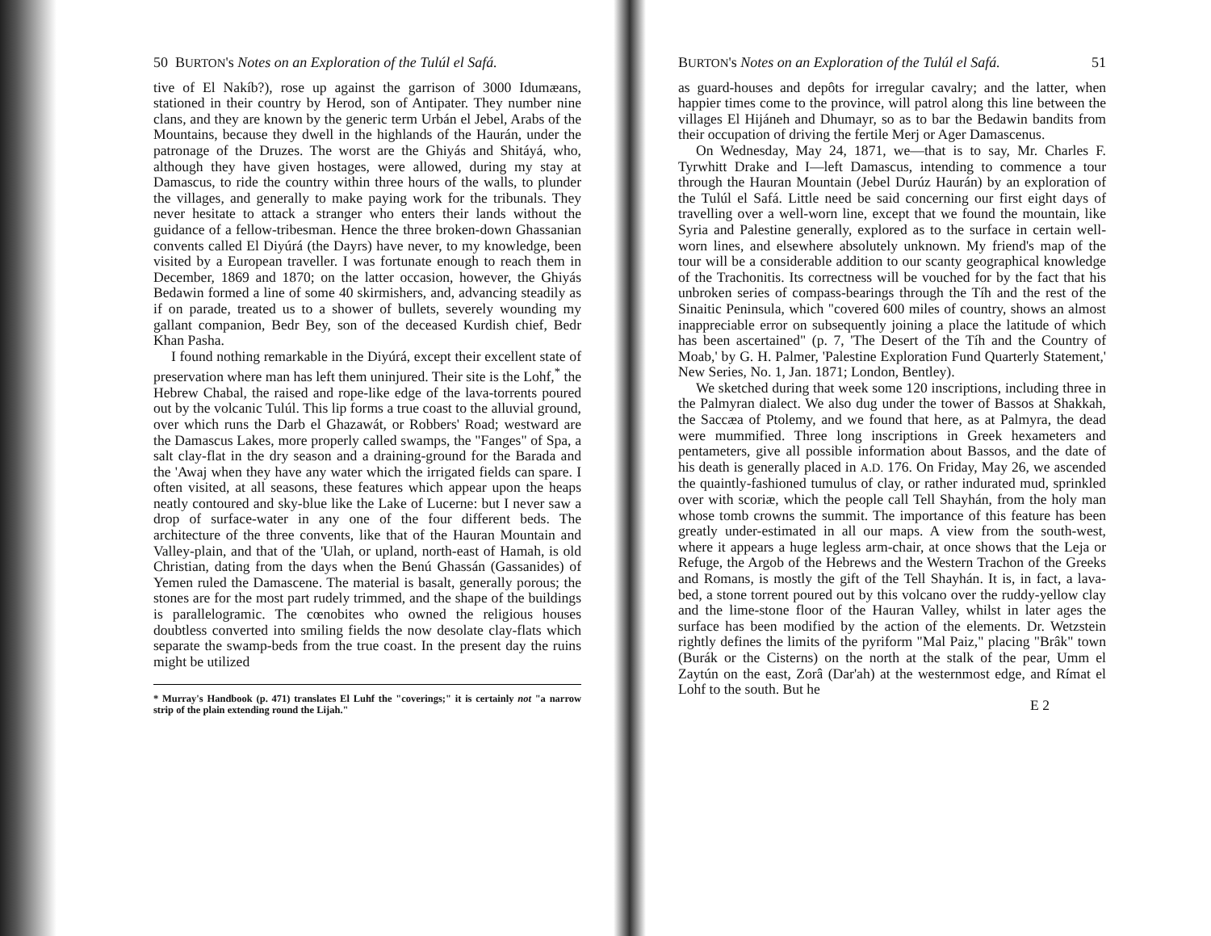50 BURTON's Notes on an Exploration of the Tulúl el Safá.
tive of El Nakíb?), rose up against the garrison of 3000 Idumæans, stationed in their country by Herod, son of Antipater. They number nine clans, and they are known by the generic term Urbán el Jebel, Arabs of the Mountains, because they dwell in the highlands of the Haurán, under the patronage of the Druzes. The worst are the Ghiyás and Shitáyá, who, although they have given hostages, were allowed, during my stay at Damascus, to ride the country within three hours of the walls, to plunder the villages, and generally to make paying work for the tribunals. They never hesitate to attack a stranger who enters their lands without the guidance of a fellow-tribesman. Hence the three broken-down Ghassanian convents called El Diyúrá (the Dayrs) have never, to my knowledge, been visited by a European traveller. I was fortunate enough to reach them in December, 1869 and 1870; on the latter occasion, however, the Ghiyás Bedawin formed a line of some 40 skirmishers, and, advancing steadily as if on parade, treated us to a shower of bullets, severely wounding my gallant companion, Bedr Bey, son of the deceased Kurdish chief, Bedr Khan Pasha.
I found nothing remarkable in the Diyúrá, except their excellent state of preservation where man has left them uninjured. Their site is the Lohf,<sup>*</sup> the Hebrew Chabal, the raised and rope-like edge of the lava-torrents poured out by the volcanic Tulúl. This lip forms a true coast to the alluvial ground, over which runs the Darb el Ghazawát, or Robbers' Road; westward are the Damascus Lakes, more properly called swamps, the "Fanges" of Spa, a salt clay-flat in the dry season and a draining-ground for the Barada and the 'Awaj when they have any water which the irrigated fields can spare. I often visited, at all seasons, these features which appear upon the heaps neatly contoured and sky-blue like the Lake of Lucerne: but I never saw a drop of surface-water in any one of the four different beds. The architecture of the three convents, like that of the Hauran Mountain and Valley-plain, and that of the 'Ulah, or upland, north-east of Hamah, is old Christian, dating from the days when the Benú Ghassán (Gassanides) of Yemen ruled the Damascene. The material is basalt, generally porous; the stones are for the most part rudely trimmed, and the shape of the buildings is parallelogramic. The cœnobites who owned the religious houses doubtless converted into smiling fields the now desolate clay-flats which separate the swamp-beds from the true coast. In the present day the ruins might be utilized
* Murray's Handbook (p. 471) translates El Luhf the "coverings;" it is certainly not "a narrow strip of the plain extending round the Lijah."
BURTON's Notes on an Exploration of the Tulúl el Safá. 51
as guard-houses and depôts for irregular cavalry; and the latter, when happier times come to the province, will patrol along this line between the villages El Hijáneh and Dhumayr, so as to bar the Bedawin bandits from their occupation of driving the fertile Merj or Ager Damascenus.
On Wednesday, May 24, 1871, we—that is to say, Mr. Charles F. Tyrwhitt Drake and I—left Damascus, intending to commence a tour through the Hauran Mountain (Jebel Durúz Haurán) by an exploration of the Tulúl el Safá. Little need be said concerning our first eight days of travelling over a well-worn line, except that we found the mountain, like Syria and Palestine generally, explored as to the surface in certain well-worn lines, and elsewhere absolutely unknown. My friend's map of the tour will be a considerable addition to our scanty geographical knowledge of the Trachonitis. Its correctness will be vouched for by the fact that his unbroken series of compass-bearings through the Tíh and the rest of the Sinaitic Peninsula, which "covered 600 miles of country, shows an almost inappreciable error on subsequently joining a place the latitude of which has been ascertained" (p. 7, 'The Desert of the Tíh and the Country of Moab,' by G. H. Palmer, 'Palestine Exploration Fund Quarterly Statement,' New Series, No. 1, Jan. 1871; London, Bentley).
We sketched during that week some 120 inscriptions, including three in the Palmyran dialect. We also dug under the tower of Bassos at Shakkah, the Saccæa of Ptolemy, and we found that here, as at Palmyra, the dead were mummified. Three long inscriptions in Greek hexameters and pentameters, give all possible information about Bassos, and the date of his death is generally placed in A.D. 176. On Friday, May 26, we ascended the quaintly-fashioned tumulus of clay, or rather indurated mud, sprinkled over with scoriæ, which the people call Tell Shayhán, from the holy man whose tomb crowns the summit. The importance of this feature has been greatly under-estimated in all our maps. A view from the south-west, where it appears a huge legless arm-chair, at once shows that the Leja or Refuge, the Argob of the Hebrews and the Western Trachon of the Greeks and Romans, is mostly the gift of the Tell Shayhán. It is, in fact, a lava-bed, a stone torrent poured out by this volcano over the ruddy-yellow clay and the lime-stone floor of the Hauran Valley, whilst in later ages the surface has been modified by the action of the elements. Dr. Wetzstein rightly defines the limits of the pyriform "Mal Paiz," placing "Brâk" town (Burák or the Cisterns) on the north at the stalk of the pear, Umm el Zaytún on the east, Zorâ (Dar'ah) at the westernmost edge, and Rímat el Lohf to the south. But he
E 2